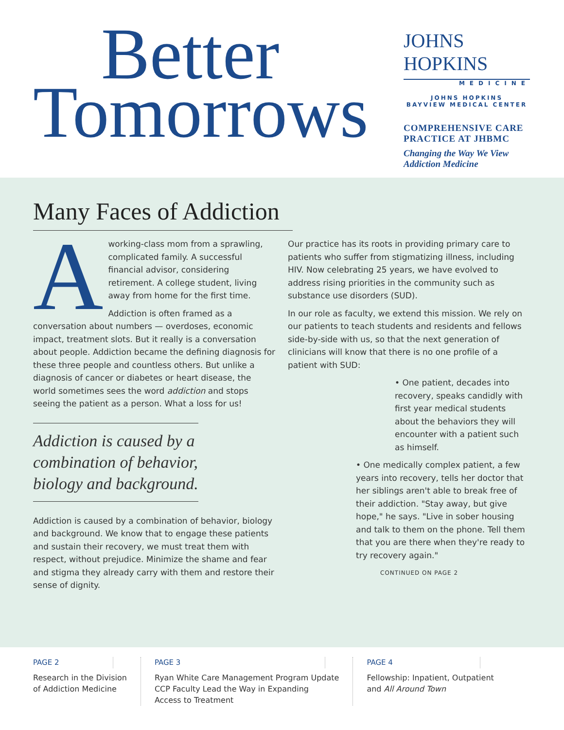Better
Tomorrows
JOHNS HOPKINS
MEDICINE
JOHNS HOPKINS
BAYVIEW MEDICAL CENTER
COMPREHENSIVE CARE PRACTICE AT JHBMC
Changing the Way We View Addiction Medicine
Many Faces of Addiction
Aworking-class mom from a sprawling, complicated family. A successful financial advisor, considering retirement. A college student, living away from home for the first time.
Addiction is often framed as a conversation about numbers — overdoses, economic impact, treatment slots. But it really is a conversation about people. Addiction became the defining diagnosis for these three people and countless others. But unlike a diagnosis of cancer or diabetes or heart disease, the world sometimes sees the word addiction and stops seeing the patient as a person. What a loss for us!
Addiction is caused by a combination of behavior, biology and background.
Addiction is caused by a combination of behavior, biology and background. We know that to engage these patients and sustain their recovery, we must treat them with respect, without prejudice. Minimize the shame and fear and stigma they already carry with them and restore their sense of dignity.
Our practice has its roots in providing primary care to patients who suffer from stigmatizing illness, including HIV. Now celebrating 25 years, we have evolved to address rising priorities in the community such as substance use disorders (SUD).
In our role as faculty, we extend this mission. We rely on our patients to teach students and residents and fellows side-by-side with us, so that the next generation of clinicians will know that there is no one profile of a patient with SUD:
• One patient, decades into recovery, speaks candidly with first year medical students about the behaviors they will encounter with a patient such as himself.
• One medically complex patient, a few years into recovery, tells her doctor that her siblings aren't able to break free of their addiction. "Stay away, but give hope," he says. "Live in sober housing and talk to them on the phone. Tell them that you are there when they're ready to try recovery again."
CONTINUED ON PAGE 2
PAGE 2
Research in the Division
of Addiction Medicine
PAGE 3
Ryan White Care Management Program Update
CCP Faculty Lead the Way in Expanding
Access to Treatment
PAGE 4
Fellowship: Inpatient, Outpatient
and All Around Town